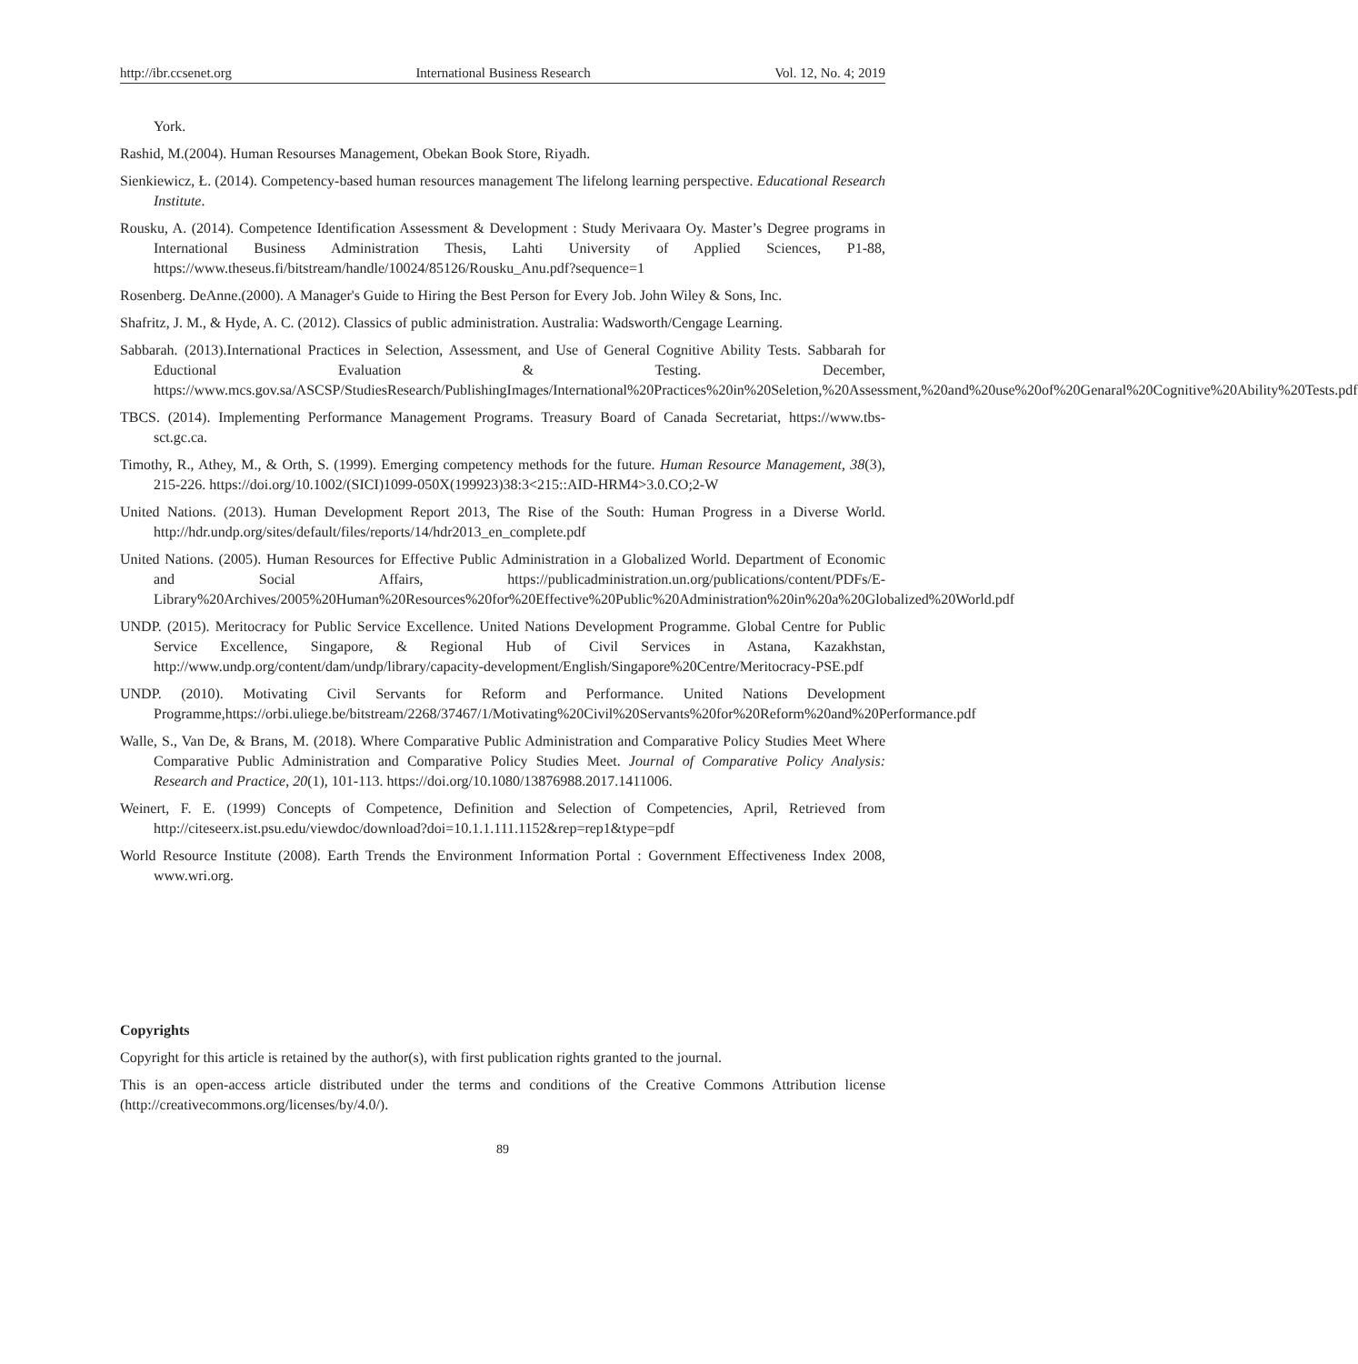http://ibr.ccsenet.org International Business Research Vol. 12, No. 4; 2019
York.
Rashid, M.(2004). Human Resourses Management, Obekan Book Store, Riyadh.
Sienkiewicz, Ł. (2014). Competency-based human resources management The lifelong learning perspective. Educational Research Institute.
Rousku, A. (2014). Competence Identification Assessment & Development : Study Merivaara Oy. Master’s Degree programs in International Business Administration Thesis, Lahti University of Applied Sciences, P1-88, https://www.theseus.fi/bitstream/handle/10024/85126/Rousku_Anu.pdf?sequence=1
Rosenberg. DeAnne.(2000). A Manager's Guide to Hiring the Best Person for Every Job. John Wiley & Sons, Inc.
Shafritz, J. M., & Hyde, A. C. (2012). Classics of public administration. Australia: Wadsworth/Cengage Learning.
Sabbarah. (2013).International Practices in Selection, Assessment, and Use of General Cognitive Ability Tests. Sabbarah for Eductional Evaluation & Testing. December, https://www.mcs.gov.sa/ASCSP/StudiesResearch/PublishingImages/International%20Practices%20in%20Seletion,%20Assessment,%20and%20use%20of%20Genaral%20Cognitive%20Ability%20Tests.pdf
TBCS. (2014). Implementing Performance Management Programs. Treasury Board of Canada Secretariat, https://www.tbs-sct.gc.ca.
Timothy, R., Athey, M., & Orth, S. (1999). Emerging competency methods for the future. Human Resource Management, 38(3), 215-226. https://doi.org/10.1002/(SICI)1099-050X(199923)38:3<215::AID-HRM4>3.0.CO;2-W
United Nations. (2013). Human Development Report 2013, The Rise of the South: Human Progress in a Diverse World. http://hdr.undp.org/sites/default/files/reports/14/hdr2013_en_complete.pdf
United Nations. (2005). Human Resources for Effective Public Administration in a Globalized World. Department of Economic and Social Affairs, https://publicadministration.un.org/publications/content/PDFs/E-Library%20Archives/2005%20Human%20Resources%20for%20Effective%20Public%20Administration%20in%20a%20Globalized%20World.pdf
UNDP. (2015). Meritocracy for Public Service Excellence. United Nations Development Programme. Global Centre for Public Service Excellence, Singapore, & Regional Hub of Civil Services in Astana, Kazakhstan, http://www.undp.org/content/dam/undp/library/capacity-development/English/Singapore%20Centre/Meritocracy-PSE.pdf
UNDP. (2010). Motivating Civil Servants for Reform and Performance. United Nations Development Programme,https://orbi.uliege.be/bitstream/2268/37467/1/Motivating%20Civil%20Servants%20for%20Reform%20and%20Performance.pdf
Walle, S., Van De, & Brans, M. (2018). Where Comparative Public Administration and Comparative Policy Studies Meet Where Comparative Public Administration and Comparative Policy Studies Meet. Journal of Comparative Policy Analysis: Research and Practice, 20(1), 101-113. https://doi.org/10.1080/13876988.2017.1411006.
Weinert, F. E. (1999) Concepts of Competence, Definition and Selection of Competencies, April, Retrieved from http://citeseerx.ist.psu.edu/viewdoc/download?doi=10.1.1.111.1152&rep=rep1&type=pdf
World Resource Institute (2008). Earth Trends the Environment Information Portal : Government Effectiveness Index 2008, www.wri.org.
Copyrights
Copyright for this article is retained by the author(s), with first publication rights granted to the journal.
This is an open-access article distributed under the terms and conditions of the Creative Commons Attribution license (http://creativecommons.org/licenses/by/4.0/).
89